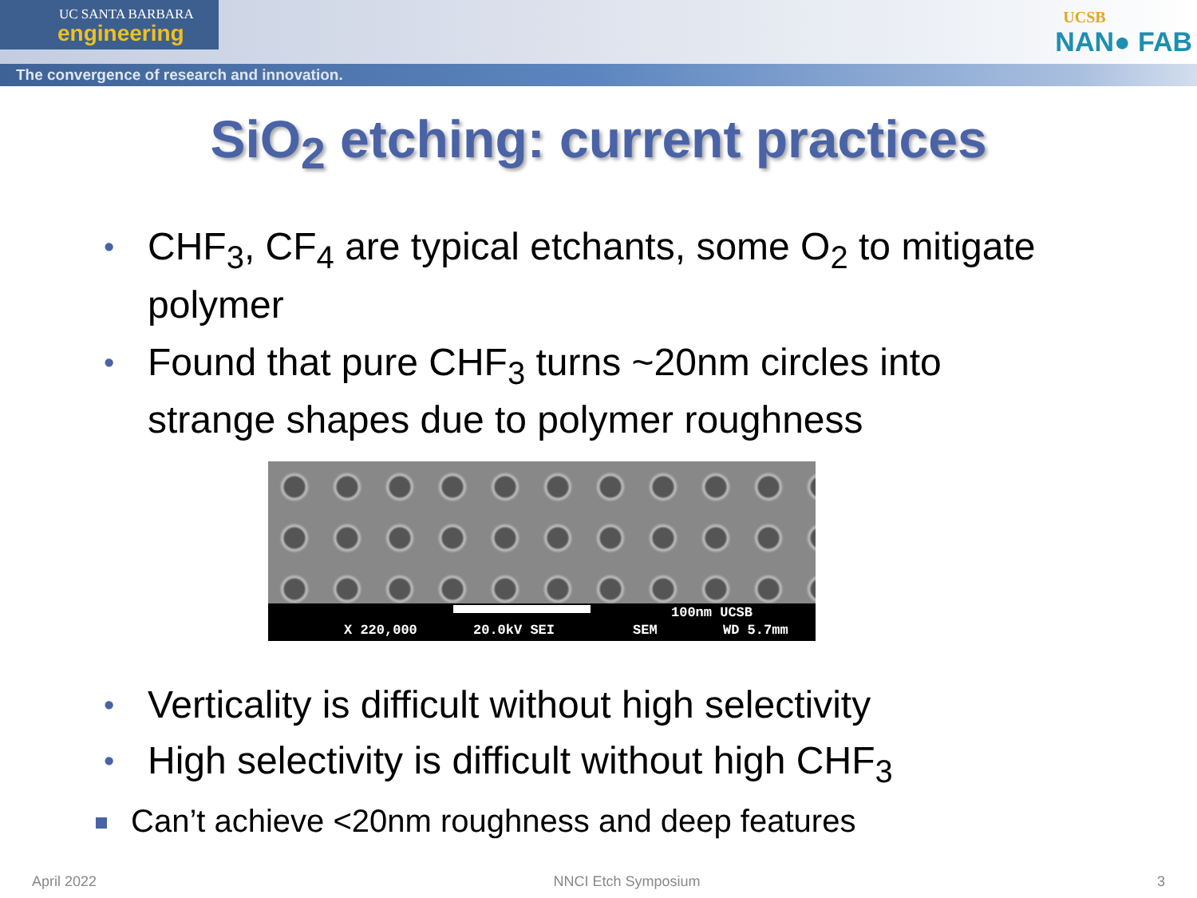UC SANTA BARBARA
engineering
The convergence of research and innovation.
UCSB
NAN● FAB
SiO<sub>2</sub> etching: current practices
• CHF<sub>3</sub>, CF<sub>4</sub> are typical etchants, some O<sub>2</sub> to mitigate polymer
• Found that pure CHF<sub>3</sub> turns ~20nm circles into strange shapes due to polymer roughness
100nm UCSB
X 220,000 20.0kV SEI SEM WD 5.7mm
• Verticality is difficult without high selectivity
• High selectivity is difficult without high CHF<sub>3</sub>
Can’t achieve <20nm roughness and deep features
April 2022 NNCI Etch Symposium 3